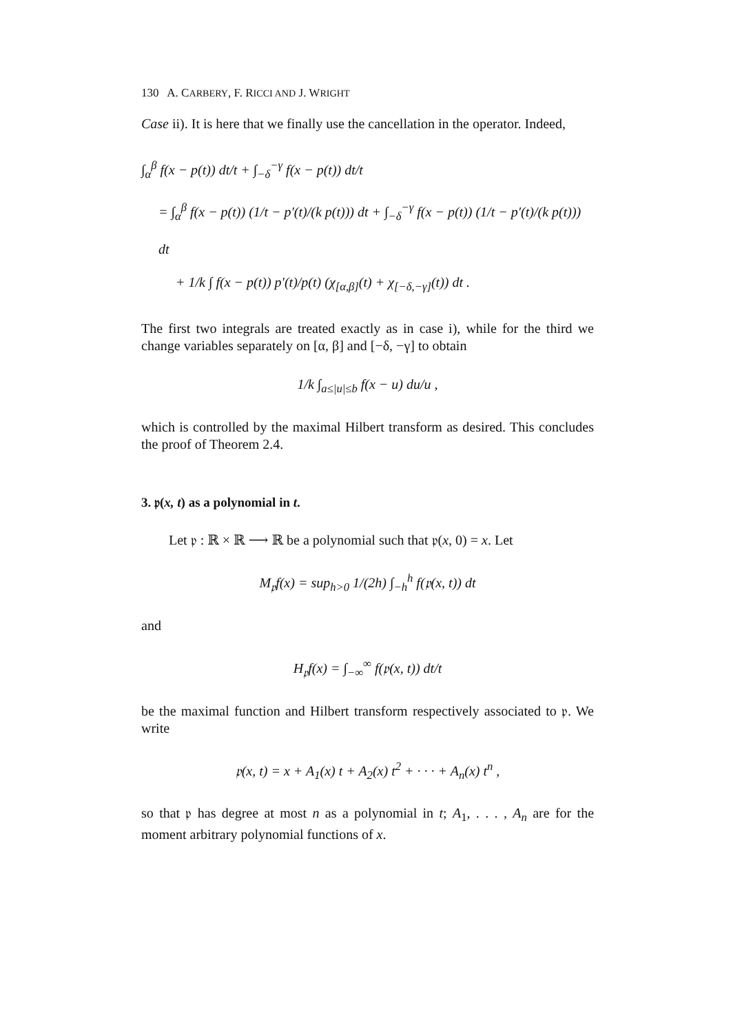130 A. CARBERY, F. RICCI AND J. WRIGHT
Case ii). It is here that we finally use the cancellation in the operator. Indeed,
∫<sub>α</sub><sup>β</sup> f(x − p(t)) dt/t + ∫<sub>−δ</sub><sup>−γ</sup> f(x − p(t)) dt/t
= ∫<sub>α</sub><sup>β</sup> f(x − p(t)) (1/t − p′(t)/(k p(t))) dt + ∫<sub>−δ</sub><sup>−γ</sup> f(x − p(t)) (1/t − p′(t)/(k p(t))) dt
+ 1/k ∫ f(x − p(t)) p′(t)/p(t) (χ<sub>[α,β]</sub>(t) + χ<sub>[−δ,−γ]</sub>(t)) dt .
The first two integrals are treated exactly as in case i), while for the third we change variables separately on [α, β] and [−δ, −γ] to obtain
1/k ∫<sub>a≤|u|≤b</sub> f(x − u) du/u ,
which is controlled by the maximal Hilbert transform as desired. This concludes the proof of Theorem 2.4.
3. 𝔭(x, t) as a polynomial in t.
Let 𝔭 : ℝ × ℝ ⟶ ℝ be a polynomial such that 𝔭(x, 0) = x. Let
M<sub>𝔭</sub>f(x) = sup<sub>h>0</sub> 1/(2h) ∫<sub>−h</sub><sup>h</sup> f(𝔭(x, t)) dt
and
H<sub>𝔭</sub>f(x) = ∫<sub>−∞</sub><sup>∞</sup> f(𝔭(x, t)) dt/t
be the maximal function and Hilbert transform respectively associated to 𝔭. We write
𝔭(x, t) = x + A<sub>1</sub>(x) t + A<sub>2</sub>(x) t<sup>2</sup> + · · · + A<sub>n</sub>(x) t<sup>n</sup> ,
so that 𝔭 has degree at most n as a polynomial in t; A<sub>1</sub>, . . . , A<sub>n</sub> are for the moment arbitrary polynomial functions of x.